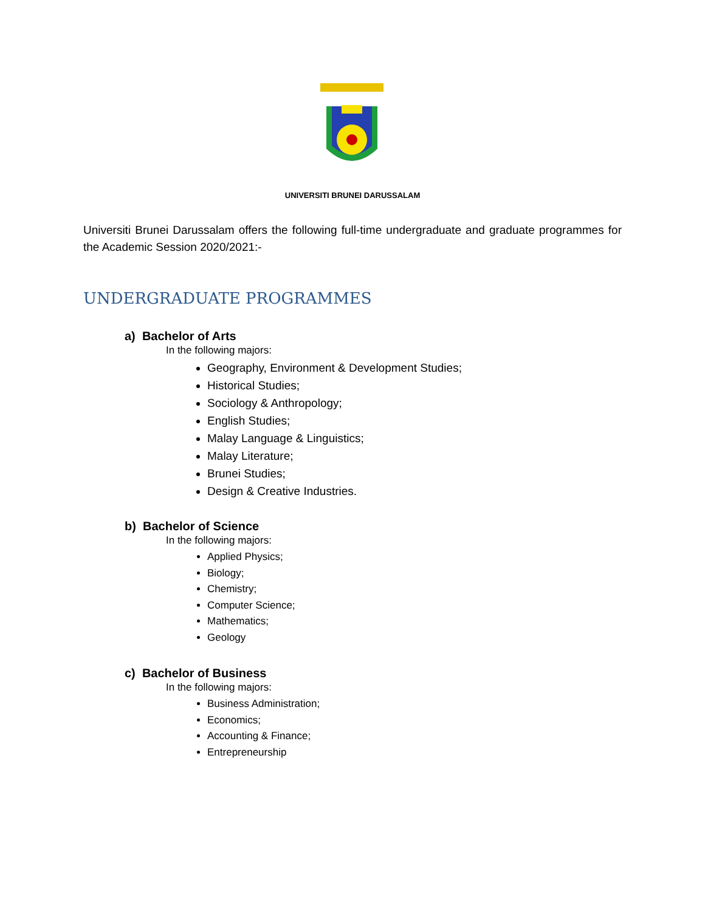UNIVERSITI BRUNEI DARUSSALAM
Universiti Brunei Darussalam offers the following full-time undergraduate and graduate programmes for the Academic Session 2020/2021:-
UNDERGRADUATE PROGRAMMES
a) Bachelor of Arts
In the following majors:
Geography, Environment & Development Studies;
Historical Studies;
Sociology & Anthropology;
English Studies;
Malay Language & Linguistics;
Malay Literature;
Brunei Studies;
Design & Creative Industries.
b) Bachelor of Science
In the following majors:
Applied Physics;
Biology;
Chemistry;
Computer Science;
Mathematics;
Geology
c) Bachelor of Business
In the following majors:
Business Administration;
Economics;
Accounting & Finance;
Entrepreneurship